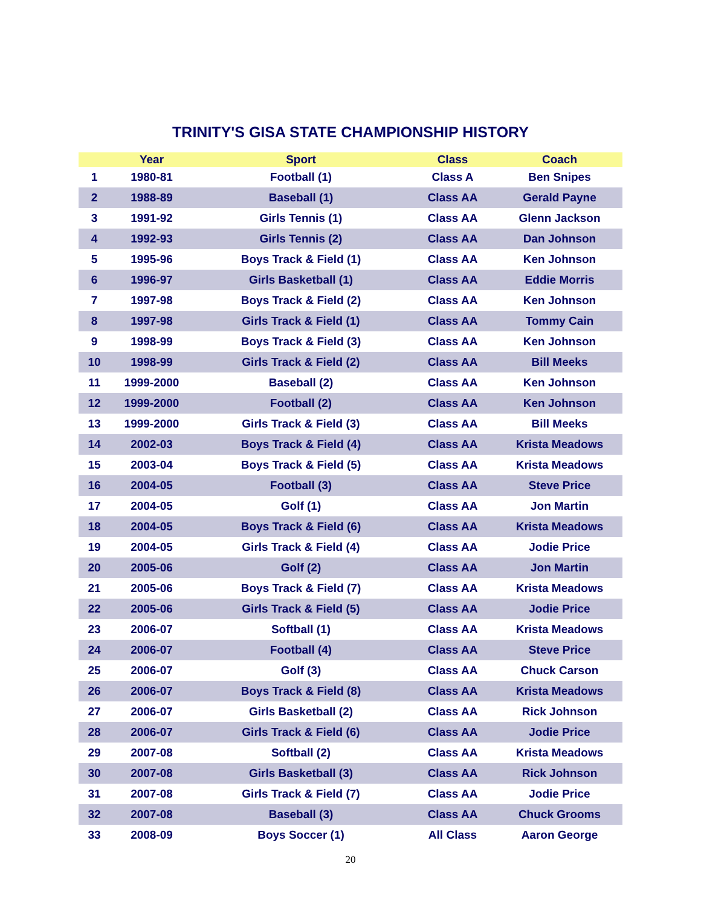TRINITY'S GISA STATE CHAMPIONSHIP HISTORY
| | Year | Sport | Class | Coach |
| --- | --- | --- | --- | --- |
| 1 | 1980-81 | Football (1) | Class A | Ben Snipes |
| 2 | 1988-89 | Baseball (1) | Class AA | Gerald Payne |
| 3 | 1991-92 | Girls Tennis (1) | Class AA | Glenn Jackson |
| 4 | 1992-93 | Girls Tennis (2) | Class AA | Dan Johnson |
| 5 | 1995-96 | Boys Track & Field (1) | Class AA | Ken Johnson |
| 6 | 1996-97 | Girls Basketball (1) | Class AA | Eddie Morris |
| 7 | 1997-98 | Boys Track & Field (2) | Class AA | Ken Johnson |
| 8 | 1997-98 | Girls Track & Field (1) | Class AA | Tommy Cain |
| 9 | 1998-99 | Boys Track & Field (3) | Class AA | Ken Johnson |
| 10 | 1998-99 | Girls Track & Field (2) | Class AA | Bill Meeks |
| 11 | 1999-2000 | Baseball (2) | Class AA | Ken Johnson |
| 12 | 1999-2000 | Football (2) | Class AA | Ken Johnson |
| 13 | 1999-2000 | Girls Track & Field (3) | Class AA | Bill Meeks |
| 14 | 2002-03 | Boys Track & Field (4) | Class AA | Krista Meadows |
| 15 | 2003-04 | Boys Track & Field (5) | Class AA | Krista Meadows |
| 16 | 2004-05 | Football (3) | Class AA | Steve Price |
| 17 | 2004-05 | Golf (1) | Class AA | Jon Martin |
| 18 | 2004-05 | Boys Track & Field (6) | Class AA | Krista Meadows |
| 19 | 2004-05 | Girls Track & Field (4) | Class AA | Jodie Price |
| 20 | 2005-06 | Golf (2) | Class AA | Jon Martin |
| 21 | 2005-06 | Boys Track & Field (7) | Class AA | Krista Meadows |
| 22 | 2005-06 | Girls Track & Field (5) | Class AA | Jodie Price |
| 23 | 2006-07 | Softball (1) | Class AA | Krista Meadows |
| 24 | 2006-07 | Football (4) | Class AA | Steve Price |
| 25 | 2006-07 | Golf (3) | Class AA | Chuck Carson |
| 26 | 2006-07 | Boys Track & Field (8) | Class AA | Krista Meadows |
| 27 | 2006-07 | Girls Basketball (2) | Class AA | Rick Johnson |
| 28 | 2006-07 | Girls Track & Field (6) | Class AA | Jodie Price |
| 29 | 2007-08 | Softball (2) | Class AA | Krista Meadows |
| 30 | 2007-08 | Girls Basketball (3) | Class AA | Rick Johnson |
| 31 | 2007-08 | Girls Track & Field (7) | Class AA | Jodie Price |
| 32 | 2007-08 | Baseball (3) | Class AA | Chuck Grooms |
| 33 | 2008-09 | Boys Soccer (1) | All Class | Aaron George |
20